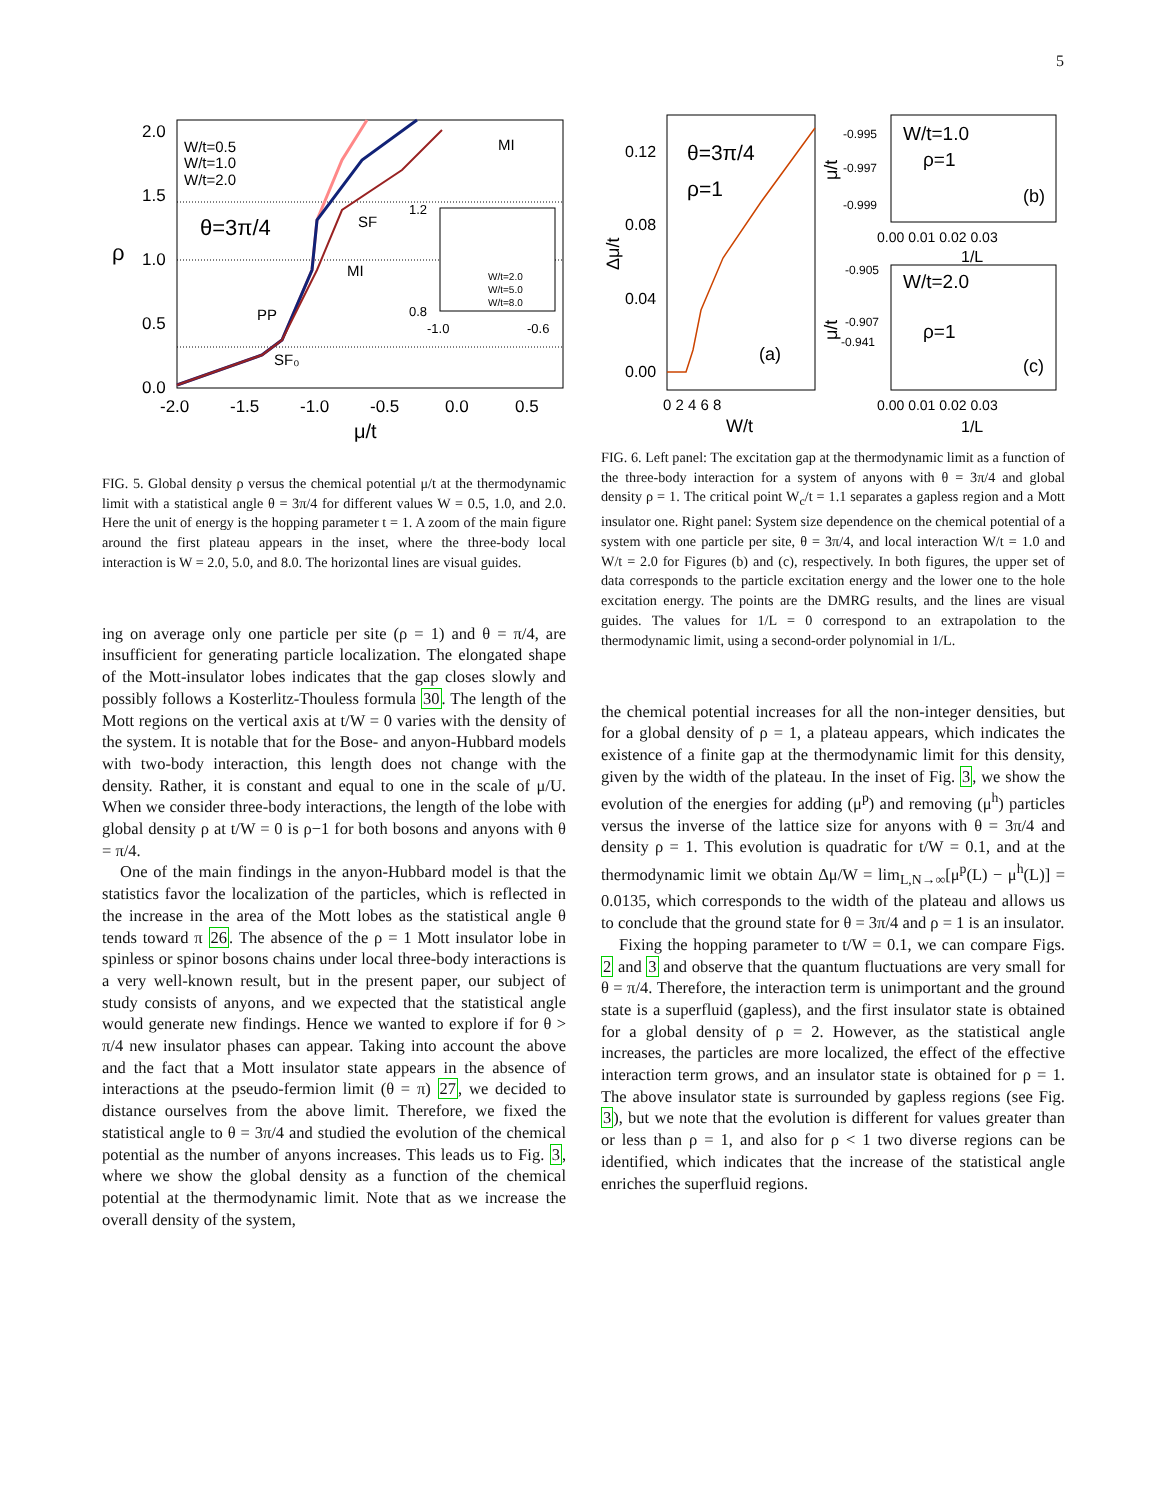5
W/t=0.5
W/t=1.0
W/t=2.0
θ=3π/4
MI
SF
MI
PP
SF₀
W/t=2.0
W/t=5.0
W/t=8.0
1.2
0.8
-1.0
-0.6
2.0
1.5
1.0
0.5
0.0
ρ
-2.0
-1.5
-1.0
-0.5
0.0
0.5
μ/t
FIG. 5. Global density ρ versus the chemical potential μ/t at the thermodynamic limit with a statistical angle θ = 3π/4 for different values W = 0.5, 1.0, and 2.0. Here the unit of energy is the hopping parameter t = 1. A zoom of the main figure around the first plateau appears in the inset, where the three-body local interaction is W = 2.0, 5.0, and 8.0. The horizontal lines are visual guides.
ing on average only one particle per site (ρ = 1) and θ = π/4, are insufficient for generating particle localization. The elongated shape of the Mott-insulator lobes indicates that the gap closes slowly and possibly follows a Kosterlitz-Thouless formula 30. The length of the Mott regions on the vertical axis at t/W = 0 varies with the density of the system. It is notable that for the Bose- and anyon-Hubbard models with two-body interaction, this length does not change with the density. Rather, it is constant and equal to one in the scale of μ/U. When we consider three-body interactions, the length of the lobe with global density ρ at t/W = 0 is ρ−1 for both bosons and anyons with θ = π/4.
One of the main findings in the anyon-Hubbard model is that the statistics favor the localization of the particles, which is reflected in the increase in the area of the Mott lobes as the statistical angle θ tends toward π 26. The absence of the ρ = 1 Mott insulator lobe in spinless or spinor bosons chains under local three-body interactions is a very well-known result, but in the present paper, our subject of study consists of anyons, and we expected that the statistical angle would generate new findings. Hence we wanted to explore if for θ > π/4 new insulator phases can appear. Taking into account the above and the fact that a Mott insulator state appears in the absence of interactions at the pseudo-fermion limit (θ = π) 27, we decided to distance ourselves from the above limit. Therefore, we fixed the statistical angle to θ = 3π/4 and studied the evolution of the chemical potential as the number of anyons increases. This leads us to Fig. 3, where we show the global density as a function of the chemical potential at the thermodynamic limit. Note that as we increase the overall density of the system,
θ=3π/4
ρ=1
(a)
0.12
0.08
0.04
0.00
Δμ/t
0 2 4 6 8
W/t
W/t=1.0
ρ=1
(b)
-0.995
-0.997
-0.999
μ/t
0.00 0.01 0.02 0.03
1/L
W/t=2.0
ρ=1
(c)
-0.905
-0.907
-0.941
μ/t
0.00 0.01 0.02 0.03
1/L
FIG. 6. Left panel: The excitation gap at the thermodynamic limit as a function of the three-body interaction for a system of anyons with θ = 3π/4 and global density ρ = 1. The critical point W<sub>c</sub>/t = 1.1 separates a gapless region and a Mott insulator one. Right panel: System size dependence on the chemical potential of a system with one particle per site, θ = 3π/4, and local interaction W/t = 1.0 and W/t = 2.0 for Figures (b) and (c), respectively. In both figures, the upper set of data corresponds to the particle excitation energy and the lower one to the hole excitation energy. The points are the DMRG results, and the lines are visual guides. The values for 1/L = 0 correspond to an extrapolation to the thermodynamic limit, using a second-order polynomial in 1/L.
the chemical potential increases for all the non-integer densities, but for a global density of ρ = 1, a plateau appears, which indicates the existence of a finite gap at the thermodynamic limit for this density, given by the width of the plateau. In the inset of Fig. 3, we show the evolution of the energies for adding (μ<sup>p</sup>) and removing (μ<sup>h</sup>) particles versus the inverse of the lattice size for anyons with θ = 3π/4 and density ρ = 1. This evolution is quadratic for t/W = 0.1, and at the thermodynamic limit we obtain Δμ/W = lim<sub>L,N→∞</sub>[μ<sup>p</sup>(L) − μ<sup>h</sup>(L)] = 0.0135, which corresponds to the width of the plateau and allows us to conclude that the ground state for θ = 3π/4 and ρ = 1 is an insulator.
Fixing the hopping parameter to t/W = 0.1, we can compare Figs. 2 and 3 and observe that the quantum fluctuations are very small for θ = π/4. Therefore, the interaction term is unimportant and the ground state is a superfluid (gapless), and the first insulator state is obtained for a global density of ρ = 2. However, as the statistical angle increases, the particles are more localized, the effect of the effective interaction term grows, and an insulator state is obtained for ρ = 1. The above insulator state is surrounded by gapless regions (see Fig. 3), but we note that the evolution is different for values greater than or less than ρ = 1, and also for ρ < 1 two diverse regions can be identified, which indicates that the increase of the statistical angle enriches the superfluid regions.